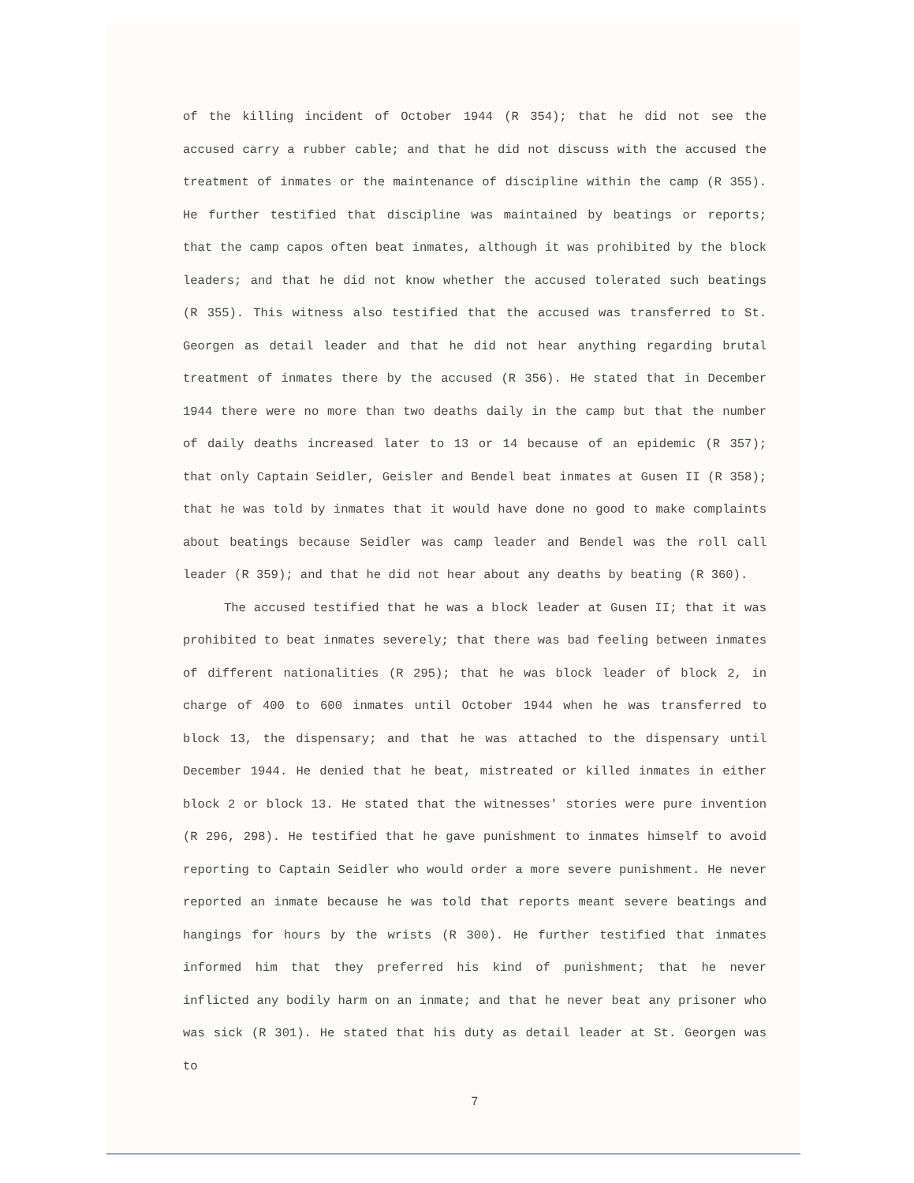of the killing incident of October 1944 (R 354); that he did not see the accused carry a rubber cable; and that he did not discuss with the accused the treatment of inmates or the maintenance of discipline within the camp (R 355). He further testified that discipline was maintained by beatings or reports; that the camp capos often beat inmates, although it was prohibited by the block leaders; and that he did not know whether the accused tolerated such beatings (R 355). This witness also testified that the accused was transferred to St. Georgen as detail leader and that he did not hear anything regarding brutal treatment of inmates there by the accused (R 356). He stated that in December 1944 there were no more than two deaths daily in the camp but that the number of daily deaths increased later to 13 or 14 because of an epidemic (R 357); that only Captain Seidler, Geisler and Bendel beat inmates at Gusen II (R 358); that he was told by inmates that it would have done no good to make complaints about beatings because Seidler was camp leader and Bendel was the roll call leader (R 359); and that he did not hear about any deaths by beating (R 360).
The accused testified that he was a block leader at Gusen II; that it was prohibited to beat inmates severely; that there was bad feeling between inmates of different nationalities (R 295); that he was block leader of block 2, in charge of 400 to 600 inmates until October 1944 when he was transferred to block 13, the dispensary; and that he was attached to the dispensary until December 1944. He denied that he beat, mistreated or killed inmates in either block 2 or block 13. He stated that the witnesses' stories were pure invention (R 296, 298). He testified that he gave punishment to inmates himself to avoid reporting to Captain Seidler who would order a more severe punishment. He never reported an inmate because he was told that reports meant severe beatings and hangings for hours by the wrists (R 300). He further testified that inmates informed him that they preferred his kind of punishment; that he never inflicted any bodily harm on an inmate; and that he never beat any prisoner who was sick (R 301). He stated that his duty as detail leader at St. Georgen was to
7